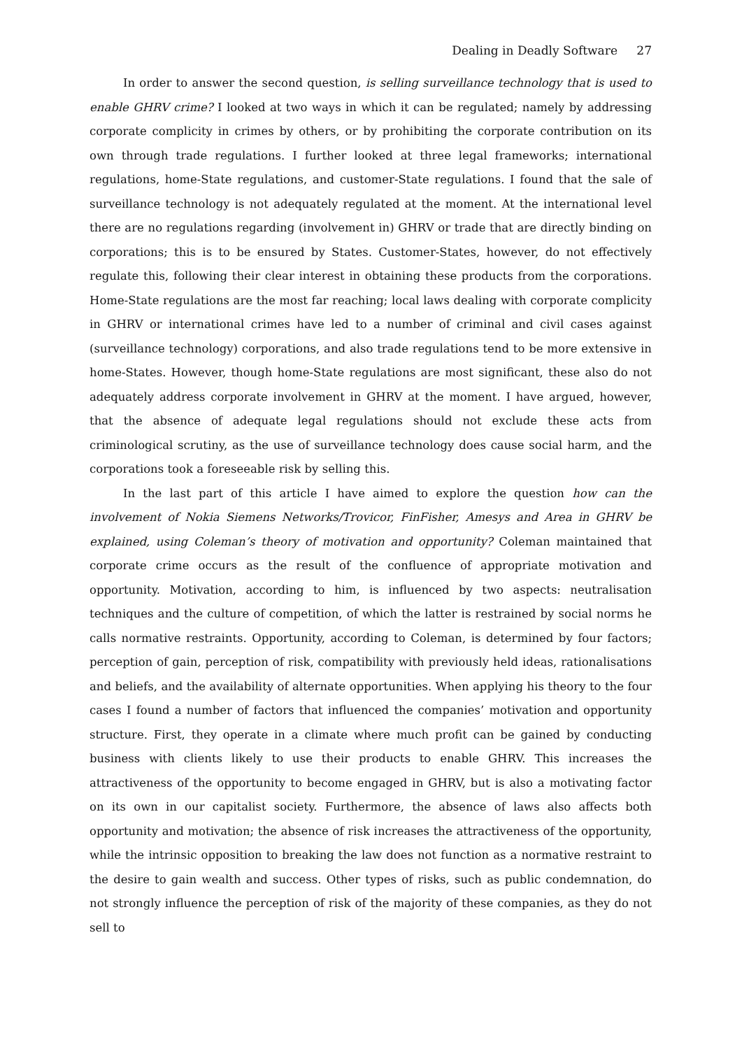Dealing in Deadly Software 27
In order to answer the second question, is selling surveillance technology that is used to enable GHRV crime? I looked at two ways in which it can be regulated; namely by addressing corporate complicity in crimes by others, or by prohibiting the corporate contribution on its own through trade regulations. I further looked at three legal frameworks; international regulations, home-State regulations, and customer-State regulations. I found that the sale of surveillance technology is not adequately regulated at the moment. At the international level there are no regulations regarding (involvement in) GHRV or trade that are directly binding on corporations; this is to be ensured by States. Customer-States, however, do not effectively regulate this, following their clear interest in obtaining these products from the corporations. Home-State regulations are the most far reaching; local laws dealing with corporate complicity in GHRV or international crimes have led to a number of criminal and civil cases against (surveillance technology) corporations, and also trade regulations tend to be more extensive in home-States. However, though home-State regulations are most significant, these also do not adequately address corporate involvement in GHRV at the moment. I have argued, however, that the absence of adequate legal regulations should not exclude these acts from criminological scrutiny, as the use of surveillance technology does cause social harm, and the corporations took a foreseeable risk by selling this.
In the last part of this article I have aimed to explore the question how can the involvement of Nokia Siemens Networks/Trovicor, FinFisher, Amesys and Area in GHRV be explained, using Coleman’s theory of motivation and opportunity? Coleman maintained that corporate crime occurs as the result of the confluence of appropriate motivation and opportunity. Motivation, according to him, is influenced by two aspects: neutralisation techniques and the culture of competition, of which the latter is restrained by social norms he calls normative restraints. Opportunity, according to Coleman, is determined by four factors; perception of gain, perception of risk, compatibility with previously held ideas, rationalisations and beliefs, and the availability of alternate opportunities. When applying his theory to the four cases I found a number of factors that influenced the companies’ motivation and opportunity structure. First, they operate in a climate where much profit can be gained by conducting business with clients likely to use their products to enable GHRV. This increases the attractiveness of the opportunity to become engaged in GHRV, but is also a motivating factor on its own in our capitalist society. Furthermore, the absence of laws also affects both opportunity and motivation; the absence of risk increases the attractiveness of the opportunity, while the intrinsic opposition to breaking the law does not function as a normative restraint to the desire to gain wealth and success. Other types of risks, such as public condemnation, do not strongly influence the perception of risk of the majority of these companies, as they do not sell to